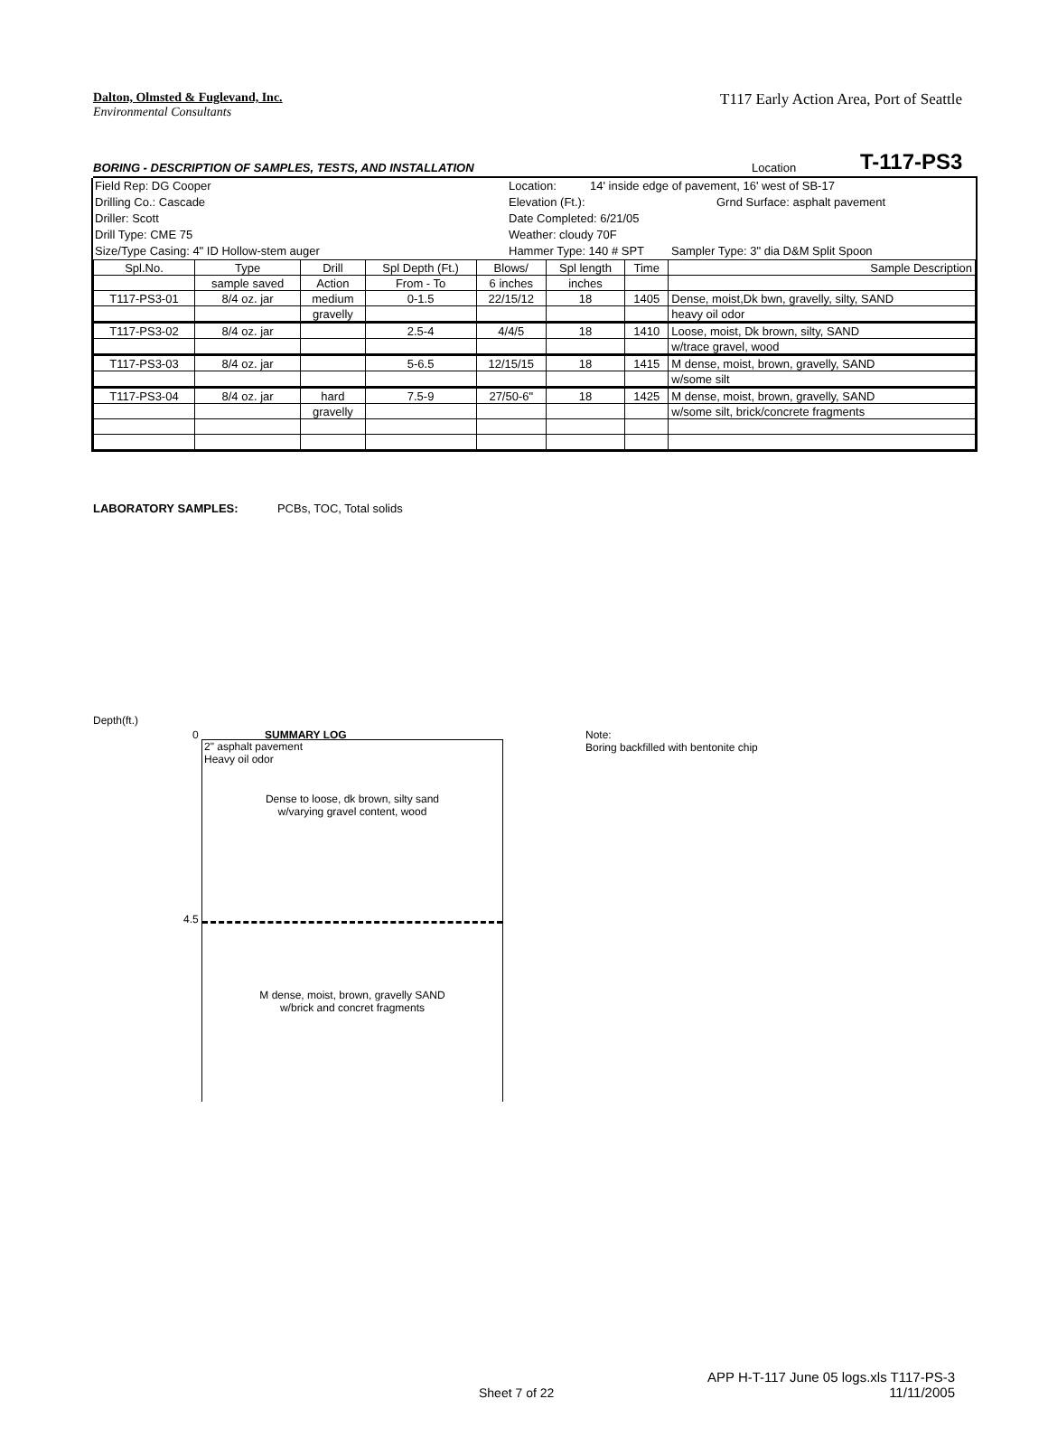Dalton, Olmsted & Fuglevand, Inc.
Environmental Consultants
T117 Early Action Area, Port of Seattle
BORING - DESCRIPTION OF SAMPLES, TESTS, AND INSTALLATION Location T-117-PS3
Field Rep: DG Cooper Location: 14' inside edge of pavement, 16' west of SB-17
Drilling Co.: Cascade Elevation (Ft.): Grnd Surface: asphalt pavement
Driller: Scott Date Completed: 6/21/05
Drill Type: CME 75 Weather: cloudy 70F
Size/Type Casing: 4" ID Hollow-stem auger Hammer Type: 140 # SPT Sampler Type: 3" dia D&M Split Spoon
| Spl.No. | Type | Drill | Spl Depth (Ft.) | Blows/ | Spl length | Time | Sample Description |
| --- | --- | --- | --- | --- | --- | --- | --- |
| | sample saved | Action | From - To | 6 inches | inches | | |
| T117-PS3-01 | 8/4 oz. jar | medium | 0-1.5 | 22/15/12 | 18 | 1405 | Dense, moist,Dk bwn, gravelly, silty, SAND |
| | | gravelly | | | | | heavy oil odor |
| T117-PS3-02 | 8/4 oz. jar | | 2.5-4 | 4/4/5 | 18 | 1410 | Loose, moist, Dk brown, silty, SAND |
| | | | | | | | w/trace gravel, wood |
| T117-PS3-03 | 8/4 oz. jar | | 5-6.5 | 12/15/15 | 18 | 1415 | M dense, moist, brown, gravelly, SAND |
| | | | | | | | w/some silt |
| T117-PS3-04 | 8/4 oz. jar | hard | 7.5-9 | 27/50-6" | 18 | 1425 | M dense, moist, brown, gravelly, SAND |
| | | gravelly | | | | | w/some silt, brick/concrete fragments |
LABORATORY SAMPLES: PCBs, TOC, Total solids
Depth(ft.)
0 SUMMARY LOG
Note:
Boring backfilled with bentonite chip
2" asphalt pavement
Heavy oil odor
Dense to loose, dk brown, silty sand
w/varying gravel content, wood
M dense, moist, brown, gravelly SAND
w/brick and concret fragments
4.5
Sheet 7 of 22
APP H-T-117 June 05 logs.xls T117-PS-3
11/11/2005